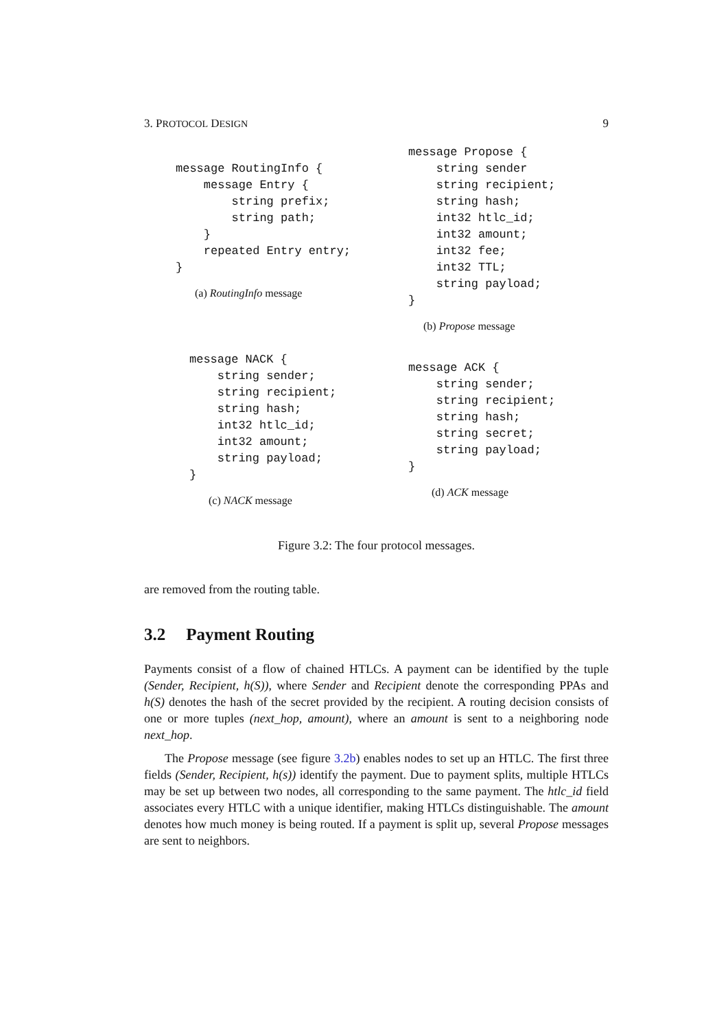3. PROTOCOL DESIGN 9
message RoutingInfo {
    message Entry {
        string prefix;
        string path;
    }
    repeated Entry entry;
}
(a) RoutingInfo message
message Propose {
    string sender
    string recipient;
    string hash;
    int32 htlc_id;
    int32 amount;
    int32 fee;
    int32 TTL;
    string payload;
}
(b) Propose message
message NACK {
    string sender;
    string recipient;
    string hash;
    int32 htlc_id;
    int32 amount;
    string payload;
}
(c) NACK message
message ACK {
    string sender;
    string recipient;
    string hash;
    string secret;
    string payload;
}
(d) ACK message
Figure 3.2: The four protocol messages.
are removed from the routing table.
3.2 Payment Routing
Payments consist of a flow of chained HTLCs. A payment can be identified by the tuple (Sender, Recipient, h(S)), where Sender and Recipient denote the corresponding PPAs and h(S) denotes the hash of the secret provided by the recipient. A routing decision consists of one or more tuples (next_hop, amount), where an amount is sent to a neighboring node next_hop.
The Propose message (see figure 3.2b) enables nodes to set up an HTLC. The first three fields (Sender, Recipient, h(s)) identify the payment. Due to payment splits, multiple HTLCs may be set up between two nodes, all corresponding to the same payment. The htlc_id field associates every HTLC with a unique identifier, making HTLCs distinguishable. The amount denotes how much money is being routed. If a payment is split up, several Propose messages are sent to neighbors.